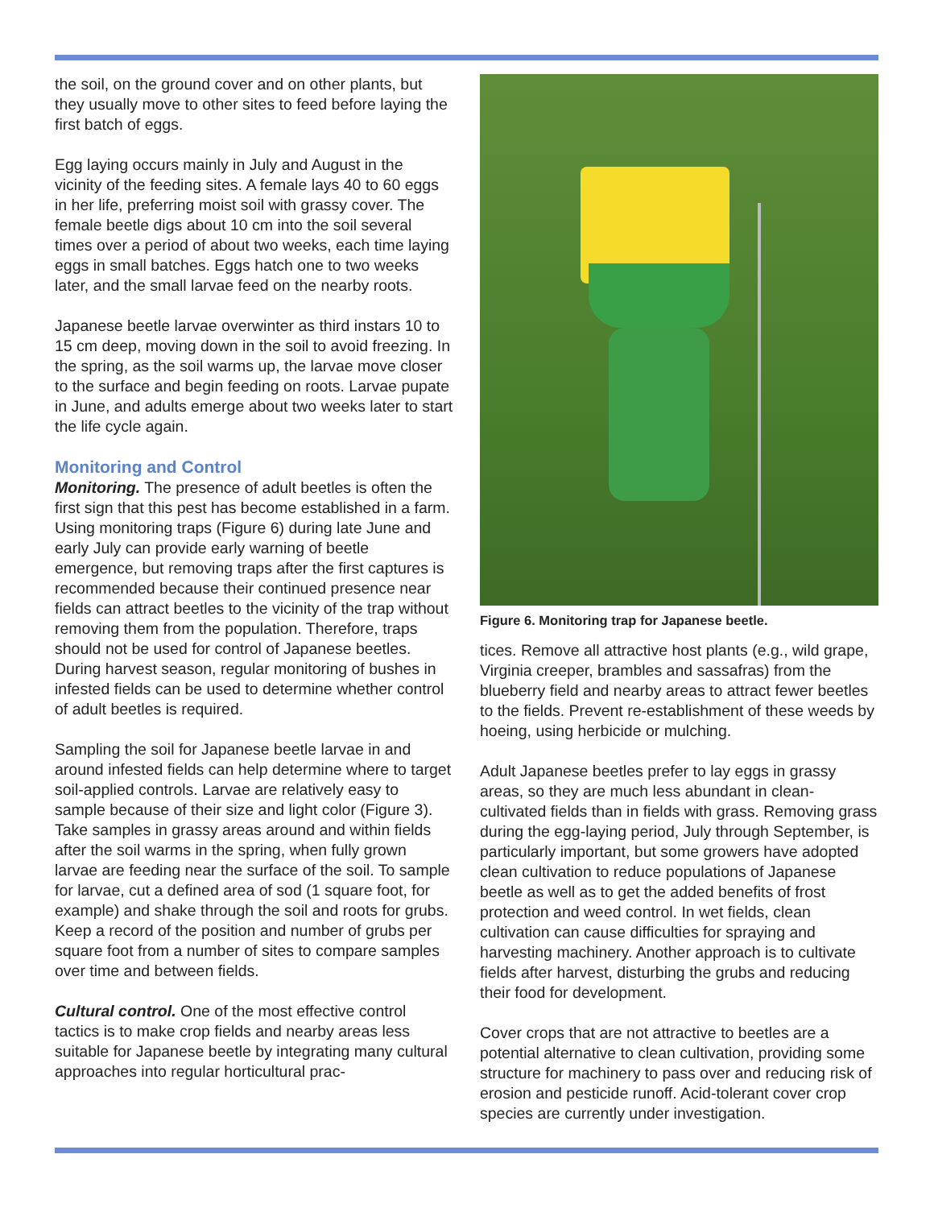the soil, on the ground cover and on other plants, but they usually move to other sites to feed before laying the first batch of eggs.
Egg laying occurs mainly in July and August in the vicinity of the feeding sites. A female lays 40 to 60 eggs in her life, preferring moist soil with grassy cover. The female beetle digs about 10 cm into the soil several times over a period of about two weeks, each time laying eggs in small batches. Eggs hatch one to two weeks later, and the small larvae feed on the nearby roots.
Japanese beetle larvae overwinter as third instars 10 to 15 cm deep, moving down in the soil to avoid freezing. In the spring, as the soil warms up, the larvae move closer to the surface and begin feeding on roots. Larvae pupate in June, and adults emerge about two weeks later to start the life cycle again.
Monitoring and Control
Monitoring. The presence of adult beetles is often the first sign that this pest has become established in a farm. Using monitoring traps (Figure 6) during late June and early July can provide early warning of beetle emergence, but removing traps after the first captures is recommended because their continued presence near fields can attract beetles to the vicinity of the trap without removing them from the population. Therefore, traps should not be used for control of Japanese beetles. During harvest season, regular monitoring of bushes in infested fields can be used to determine whether control of adult beetles is required.
Sampling the soil for Japanese beetle larvae in and around infested fields can help determine where to target soil-applied controls. Larvae are relatively easy to sample because of their size and light color (Figure 3). Take samples in grassy areas around and within fields after the soil warms in the spring, when fully grown larvae are feeding near the surface of the soil. To sample for larvae, cut a defined area of sod (1 square foot, for example) and shake through the soil and roots for grubs. Keep a record of the position and number of grubs per square foot from a number of sites to compare samples over time and between fields.
Cultural control. One of the most effective control tactics is to make crop fields and nearby areas less suitable for Japanese beetle by integrating many cultural approaches into regular horticultural prac-
Figure 6. Monitoring trap for Japanese beetle.
tices. Remove all attractive host plants (e.g., wild grape, Virginia creeper, brambles and sassafras) from the blueberry field and nearby areas to attract fewer beetles to the fields. Prevent re-establishment of these weeds by hoeing, using herbicide or mulching.
Adult Japanese beetles prefer to lay eggs in grassy areas, so they are much less abundant in clean-cultivated fields than in fields with grass. Removing grass during the egg-laying period, July through September, is particularly important, but some growers have adopted clean cultivation to reduce populations of Japanese beetle as well as to get the added benefits of frost protection and weed control. In wet fields, clean cultivation can cause difficulties for spraying and harvesting machinery. Another approach is to cultivate fields after harvest, disturbing the grubs and reducing their food for development.
Cover crops that are not attractive to beetles are a potential alternative to clean cultivation, providing some structure for machinery to pass over and reducing risk of erosion and pesticide runoff. Acid-tolerant cover crop species are currently under investigation.